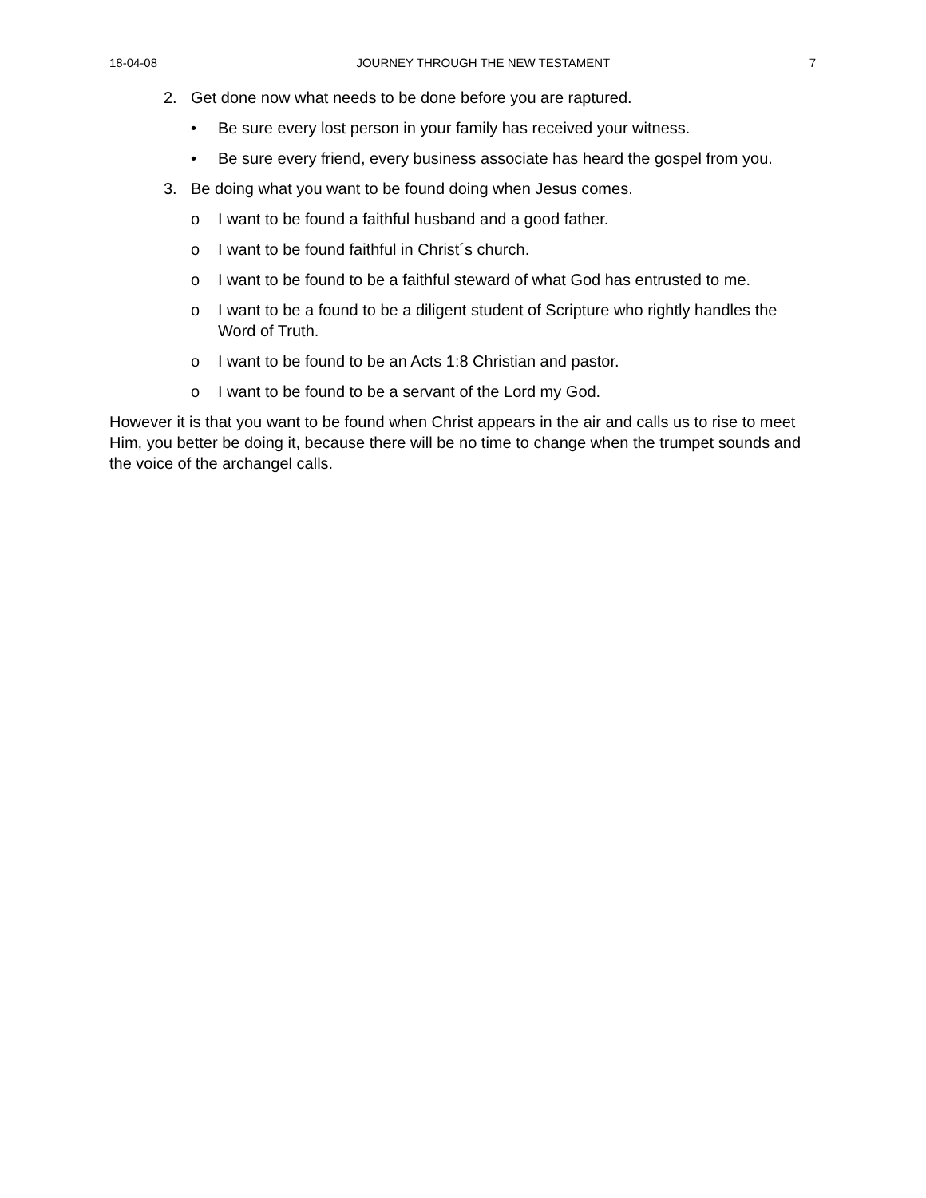18-04-08 JOURNEY THROUGH THE NEW TESTAMENT 7
2. Get done now what needs to be done before you are raptured.
• Be sure every lost person in your family has received your witness.
• Be sure every friend, every business associate has heard the gospel from you.
3. Be doing what you want to be found doing when Jesus comes.
o I want to be found a faithful husband and a good father.
o I want to be found faithful in Christ´s church.
o I want to be found to be a faithful steward of what God has entrusted to me.
o I want to be a found to be a diligent student of Scripture who rightly handles the Word of Truth.
o I want to be found to be an Acts 1:8 Christian and pastor.
o I want to be found to be a servant of the Lord my God.
However it is that you want to be found when Christ appears in the air and calls us to rise to meet Him, you better be doing it, because there will be no time to change when the trumpet sounds and the voice of the archangel calls.